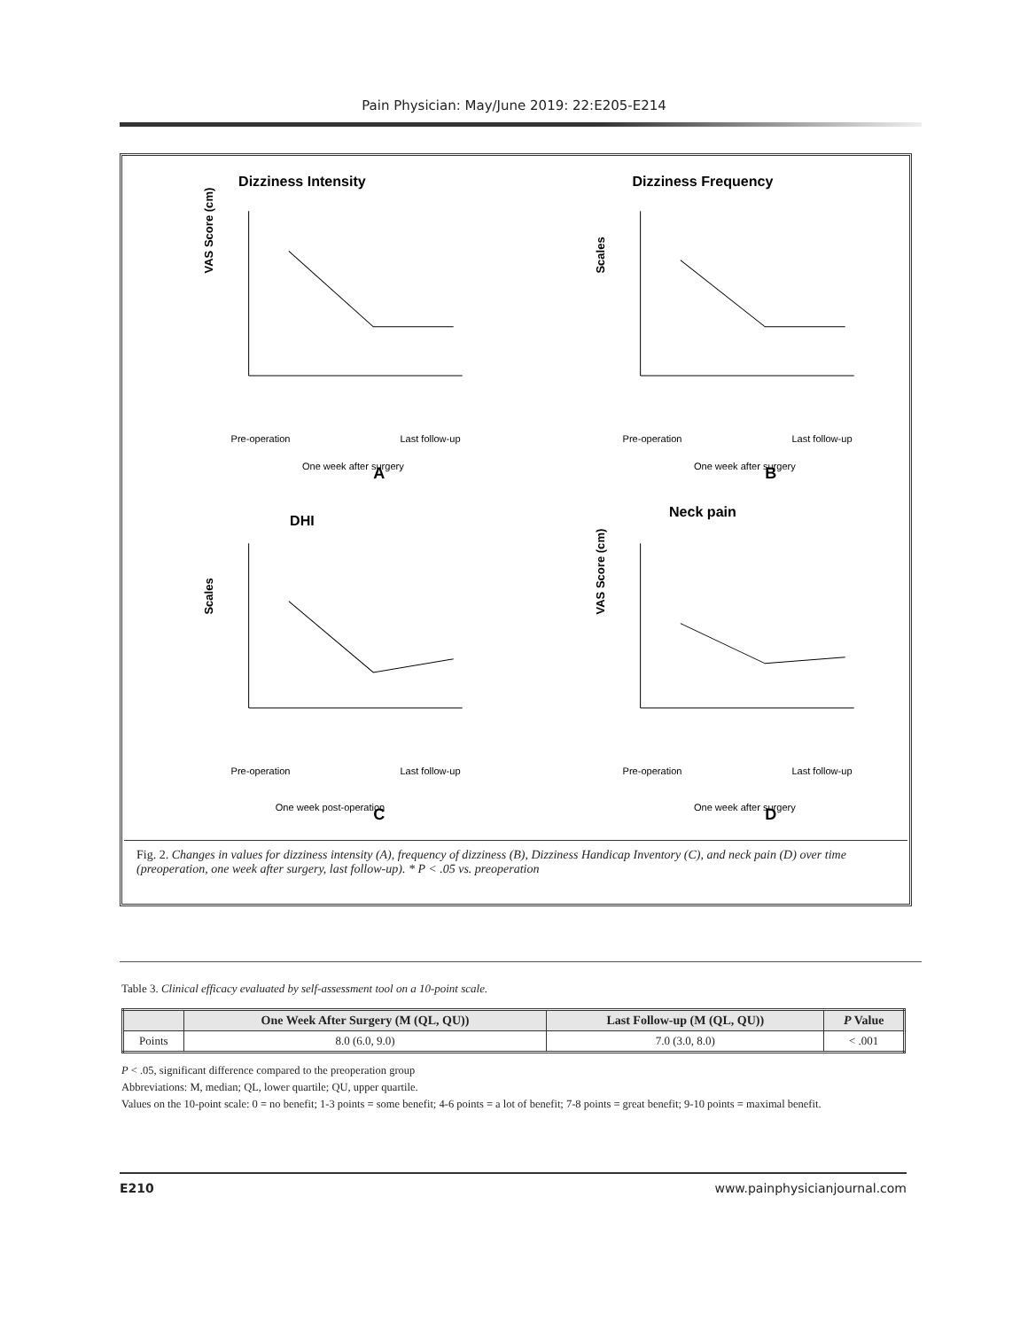Pain Physician: May/June 2019: 22:E205-E214
Dizziness Intensity
VAS Score (cm)
A
Pre-operation
One week after surgery
Last follow-up
Dizziness Frequency
Scales
B
Pre-operation
One week after surgery
Last follow-up
DHI
Scales
C
Pre-operation
One week post-operation
Last follow-up
Neck pain
VAS Score (cm)
D
Pre-operation
One week after surgery
Last follow-up
Fig. 2. Changes in values for dizziness intensity (A), frequency of dizziness (B), Dizziness Handicap Inventory (C), and neck pain (D) over time (preoperation, one week after surgery, last follow-up). * P < .05 vs. preoperation
Table 3. Clinical efficacy evaluated by self-assessment tool on a 10-point scale.
| | One Week After Surgery (M (QL, QU)) | Last Follow-up (M (QL, QU)) | P Value |
| --- | --- | --- | --- |
| Points | 8.0 (6.0, 9.0) | 7.0 (3.0, 8.0) | < .001 |
P < .05, significant difference compared to the preoperation group
Abbreviations: M, median; QL, lower quartile; QU, upper quartile.
Values on the 10-point scale: 0 = no benefit; 1-3 points = some benefit; 4-6 points = a lot of benefit; 7-8 points = great benefit; 9-10 points = maximal benefit.
E210 www.painphysicianjournal.com